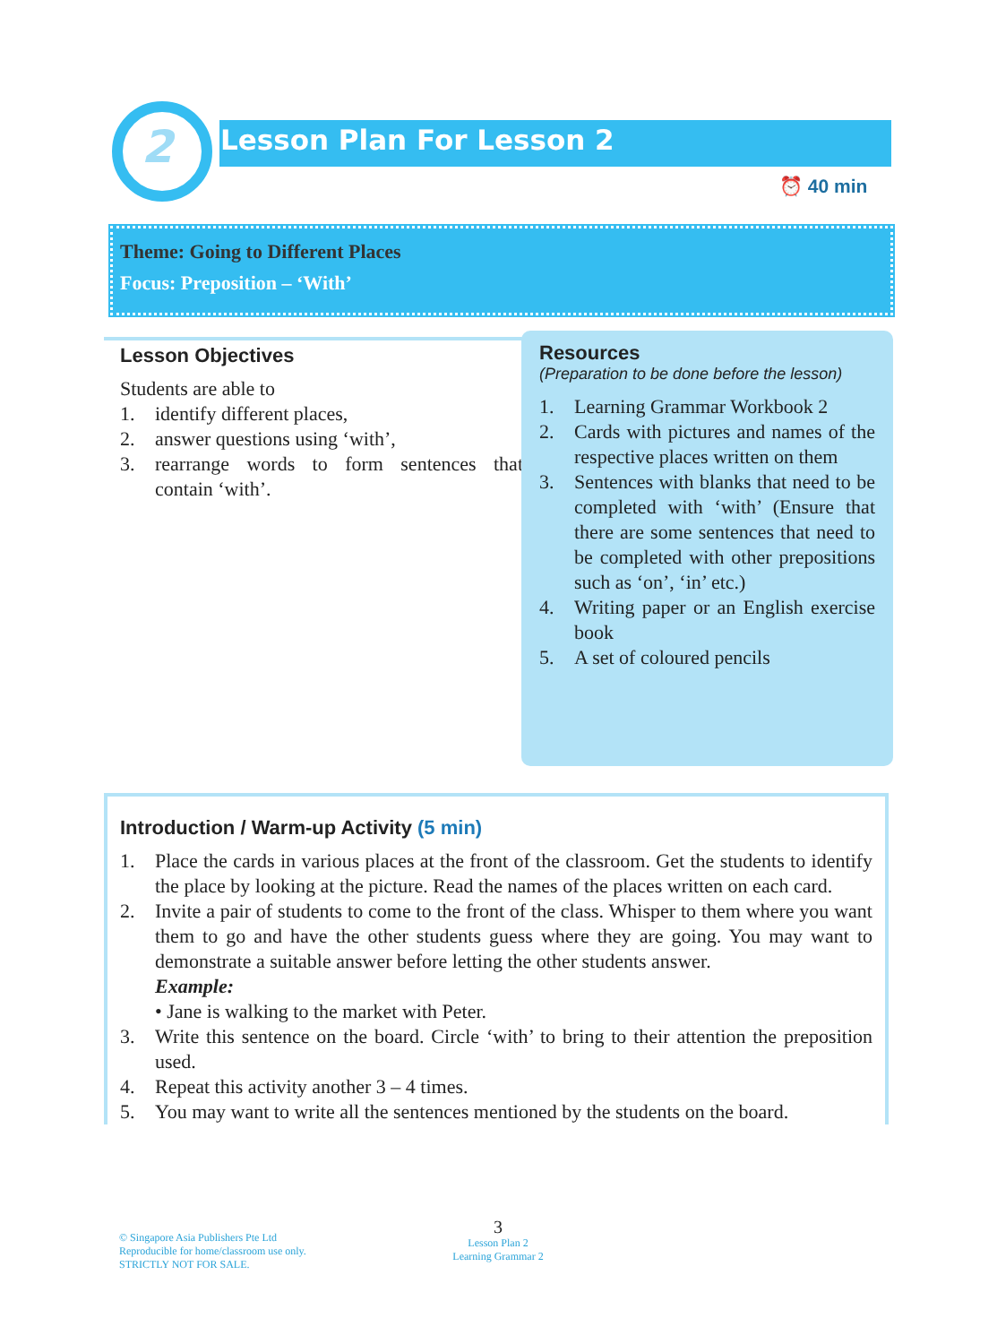2 Lesson Plan For Lesson 2
⏰ 40 min
Theme: Going to Different Places
Focus: Preposition – ‘With’
Lesson Objectives
Students are able to
1. identify different places,
2. answer questions using ‘with’,
3. rearrange words to form sentences that contain ‘with’.
Resources
(Preparation to be done before the lesson)
1. Learning Grammar Workbook 2
2. Cards with pictures and names of the respective places written on them
3. Sentences with blanks that need to be completed with ‘with’ (Ensure that there are some sentences that need to be completed with other prepositions such as ‘on’, ‘in’ etc.)
4. Writing paper or an English exercise book
5. A set of coloured pencils
Introduction / Warm-up Activity (5 min)
1. Place the cards in various places at the front of the classroom. Get the students to identify the place by looking at the picture. Read the names of the places written on each card.
2. Invite a pair of students to come to the front of the class. Whisper to them where you want them to go and have the other students guess where they are going. You may want to demonstrate a suitable answer before letting the other students answer.
Example:
• Jane is walking to the market with Peter.
3. Write this sentence on the board. Circle ‘with’ to bring to their attention the preposition used.
4. Repeat this activity another 3 – 4 times.
5. You may want to write all the sentences mentioned by the students on the board.
© Singapore Asia Publishers Pte Ltd
Reproducible for home/classroom use only.
STRICTLY NOT FOR SALE.
3
Lesson Plan 2
Learning Grammar 2